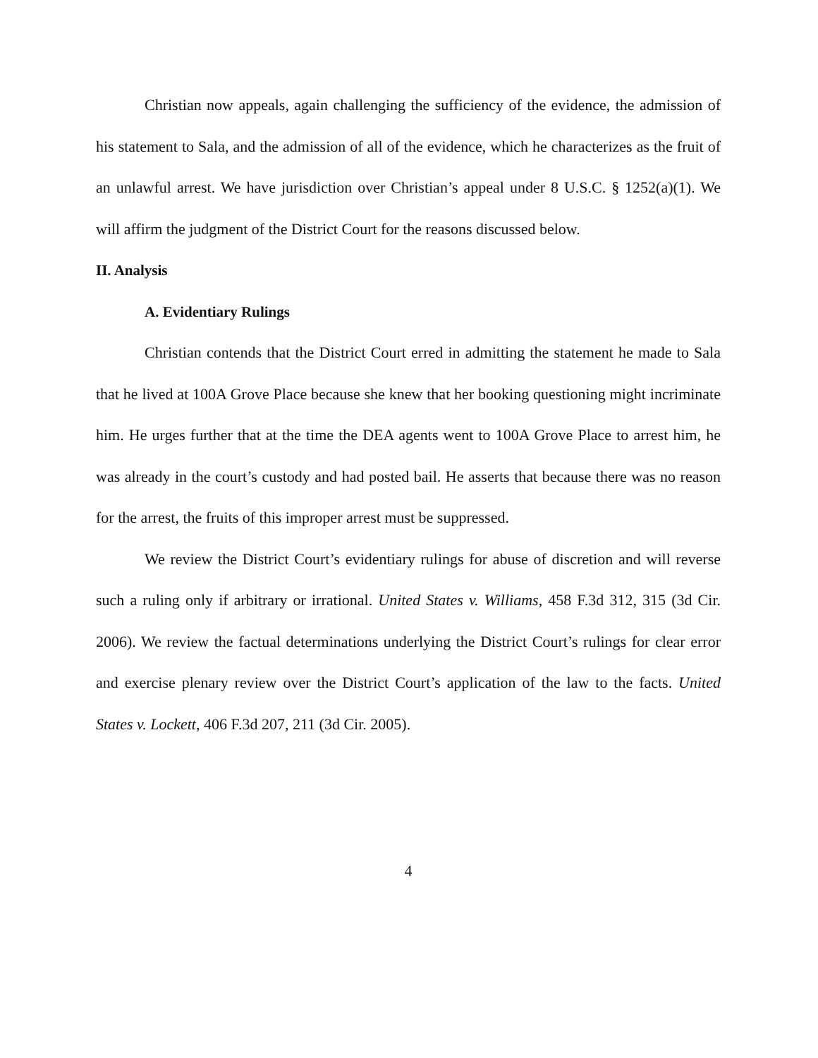Christian now appeals, again challenging the sufficiency of the evidence, the admission of his statement to Sala, and the admission of all of the evidence, which he characterizes as the fruit of an unlawful arrest. We have jurisdiction over Christian’s appeal under 8 U.S.C. § 1252(a)(1). We will affirm the judgment of the District Court for the reasons discussed below.
II. Analysis
A. Evidentiary Rulings
Christian contends that the District Court erred in admitting the statement he made to Sala that he lived at 100A Grove Place because she knew that her booking questioning might incriminate him. He urges further that at the time the DEA agents went to 100A Grove Place to arrest him, he was already in the court’s custody and had posted bail. He asserts that because there was no reason for the arrest, the fruits of this improper arrest must be suppressed.
We review the District Court’s evidentiary rulings for abuse of discretion and will reverse such a ruling only if arbitrary or irrational. United States v. Williams, 458 F.3d 312, 315 (3d Cir. 2006). We review the factual determinations underlying the District Court’s rulings for clear error and exercise plenary review over the District Court’s application of the law to the facts. United States v. Lockett, 406 F.3d 207, 211 (3d Cir. 2005).
4